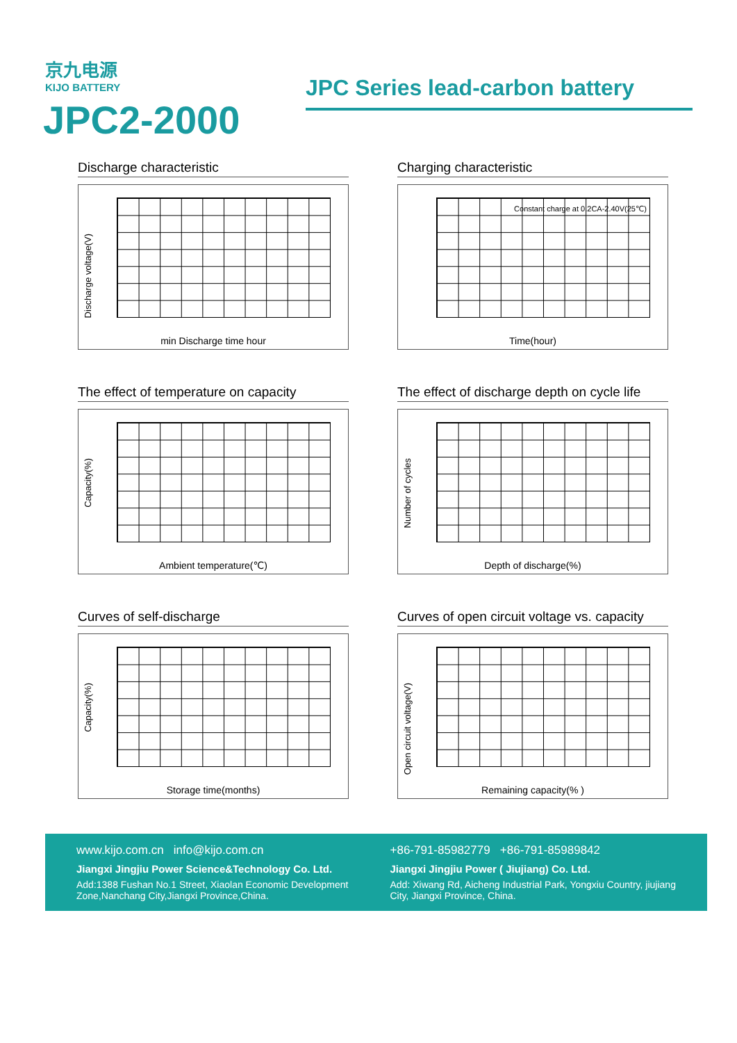京九电源
KIJO BATTERY
JPC2-2000
JPC Series lead-carbon battery
Discharge characteristic
Discharge voltage(V)
min Discharge time hour
Charging characteristic
Constant charge at 0.2CA-2.40V(25℃)
Time(hour)
The effect of temperature on capacity
Capacity(%)
Ambient temperature(℃)
The effect of discharge depth on cycle life
Number of cycles
Depth of discharge(%)
Curves of self-discharge
Capacity(%)
Storage time(months)
Curves of open circuit voltage vs. capacity
Open circuit voltage(V)
Remaining capacity(% )
www.kijo.com.cn info@kijo.com.cn
Jiangxi Jingjiu Power Science&Technology Co. Ltd.
Add:1388 Fushan No.1 Street, Xiaolan Economic Development Zone,Nanchang City,Jiangxi Province,China.
+86-791-85982779 +86-791-85989842
Jiangxi Jingjiu Power ( Jiujiang) Co. Ltd.
Add: Xiwang Rd, Aicheng Industrial Park, Yongxiu Country, jiujiang City, Jiangxi Province, China.